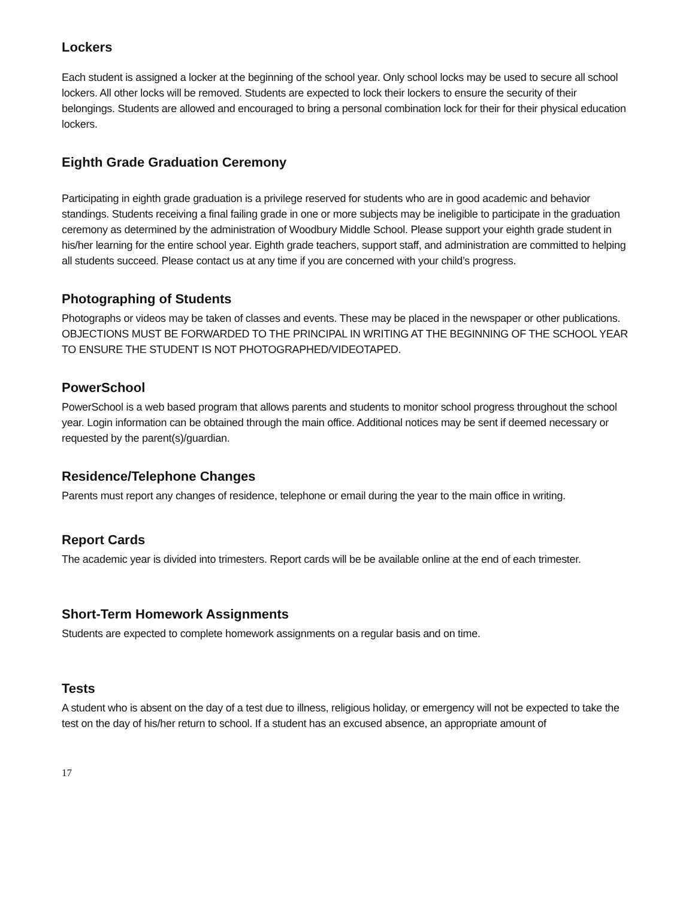Lockers
Each student is assigned a locker at the beginning of the school year. Only school locks may be used to secure all school lockers. All other locks will be removed. Students are expected to lock their lockers to ensure the security of their belongings. Students are allowed and encouraged to bring a personal combination lock for their for their physical education lockers.
Eighth Grade Graduation Ceremony
Participating in eighth grade graduation is a privilege reserved for students who are in good academic and behavior standings. Students receiving a final failing grade in one or more subjects may be ineligible to participate in the graduation ceremony as determined by the administration of Woodbury Middle School. Please support your eighth grade student in his/her learning for the entire school year. Eighth grade teachers, support staff, and administration are committed to helping all students succeed. Please contact us at any time if you are concerned with your child’s progress.
Photographing of Students
Photographs or videos may be taken of classes and events. These may be placed in the newspaper or other publications. OBJECTIONS MUST BE FORWARDED TO THE PRINCIPAL IN WRITING AT THE BEGINNING OF THE SCHOOL YEAR TO ENSURE THE STUDENT IS NOT PHOTOGRAPHED/VIDEOTAPED.
PowerSchool
PowerSchool is a web based program that allows parents and students to monitor school progress throughout the school year. Login information can be obtained through the main office. Additional notices may be sent if deemed necessary or requested by the parent(s)/guardian.
Residence/Telephone Changes
Parents must report any changes of residence, telephone or email during the year to the main office in writing.
Report Cards
The academic year is divided into trimesters. Report cards will be be available online at the end of each trimester.
Short-Term Homework Assignments
Students are expected to complete homework assignments on a regular basis and on time.
Tests
A student who is absent on the day of a test due to illness, religious holiday, or emergency will not be expected to take the test on the day of his/her return to school. If a student has an excused absence, an appropriate amount of
17